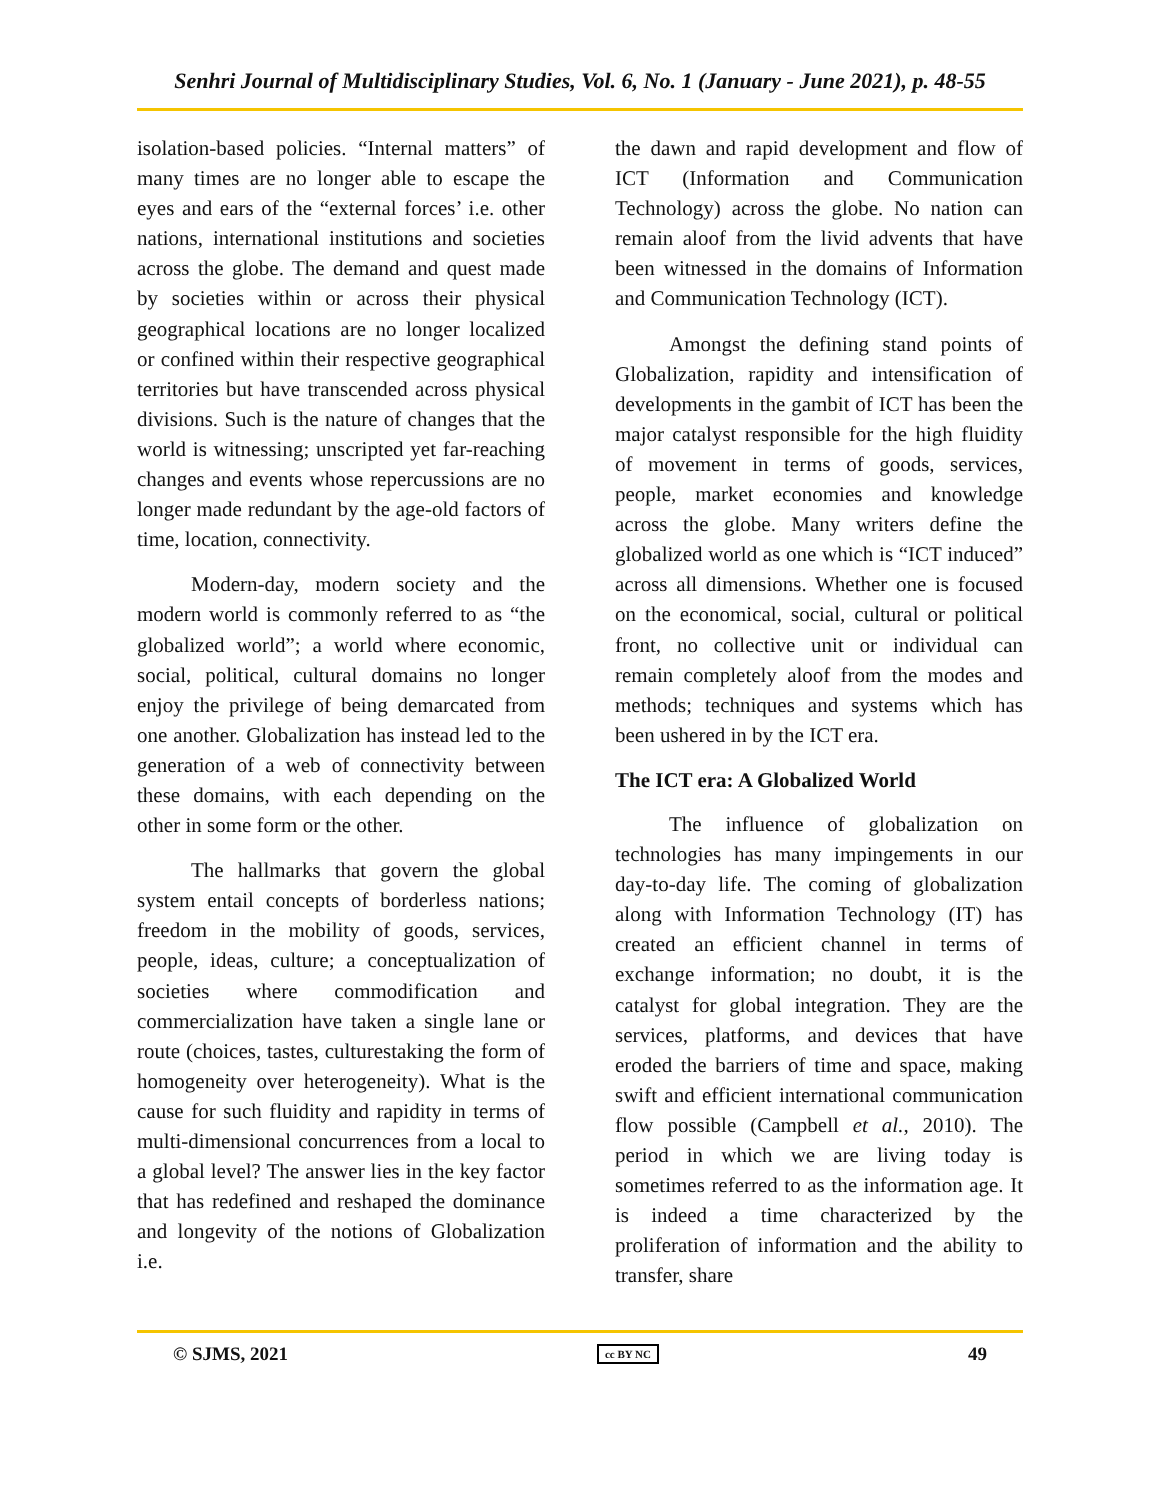Senhri Journal of Multidisciplinary Studies, Vol. 6, No. 1 (January - June 2021), p. 48-55
isolation-based policies. “Internal matters” of many times are no longer able to escape the eyes and ears of the “external forces’ i.e. other nations, international institutions and societies across the globe. The demand and quest made by societies within or across their physical geographical locations are no longer localized or confined within their respective geographical territories but have transcended across physical divisions. Such is the nature of changes that the world is witnessing; unscripted yet far-reaching changes and events whose repercussions are no longer made redundant by the age-old factors of time, location, connectivity.
Modern-day, modern society and the modern world is commonly referred to as “the globalized world”; a world where economic, social, political, cultural domains no longer enjoy the privilege of being demarcated from one another. Globalization has instead led to the generation of a web of connectivity between these domains, with each depending on the other in some form or the other.
The hallmarks that govern the global system entail concepts of borderless nations; freedom in the mobility of goods, services, people, ideas, culture; a conceptualization of societies where commodification and commercialization have taken a single lane or route (choices, tastes, culturestaking the form of homogeneity over heterogeneity). What is the cause for such fluidity and rapidity in terms of multi-dimensional concurrences from a local to a global level? The answer lies in the key factor that has redefined and reshaped the dominance and longevity of the notions of Globalization i.e.
the dawn and rapid development and flow of ICT (Information and Communication Technology) across the globe. No nation can remain aloof from the livid advents that have been witnessed in the domains of Information and Communication Technology (ICT).
Amongst the defining stand points of Globalization, rapidity and intensification of developments in the gambit of ICT has been the major catalyst responsible for the high fluidity of movement in terms of goods, services, people, market economies and knowledge across the globe. Many writers define the globalized world as one which is “ICT induced” across all dimensions. Whether one is focused on the economical, social, cultural or political front, no collective unit or individual can remain completely aloof from the modes and methods; techniques and systems which has been ushered in by the ICT era.
The ICT era: A Globalized World
The influence of globalization on technologies has many impingements in our day-to-day life. The coming of globalization along with Information Technology (IT) has created an efficient channel in terms of exchange information; no doubt, it is the catalyst for global integration. They are the services, platforms, and devices that have eroded the barriers of time and space, making swift and efficient international communication flow possible (Campbell et al., 2010). The period in which we are living today is sometimes referred to as the information age. It is indeed a time characterized by the proliferation of information and the ability to transfer, share
© SJMS, 2021 cc BY NC 49